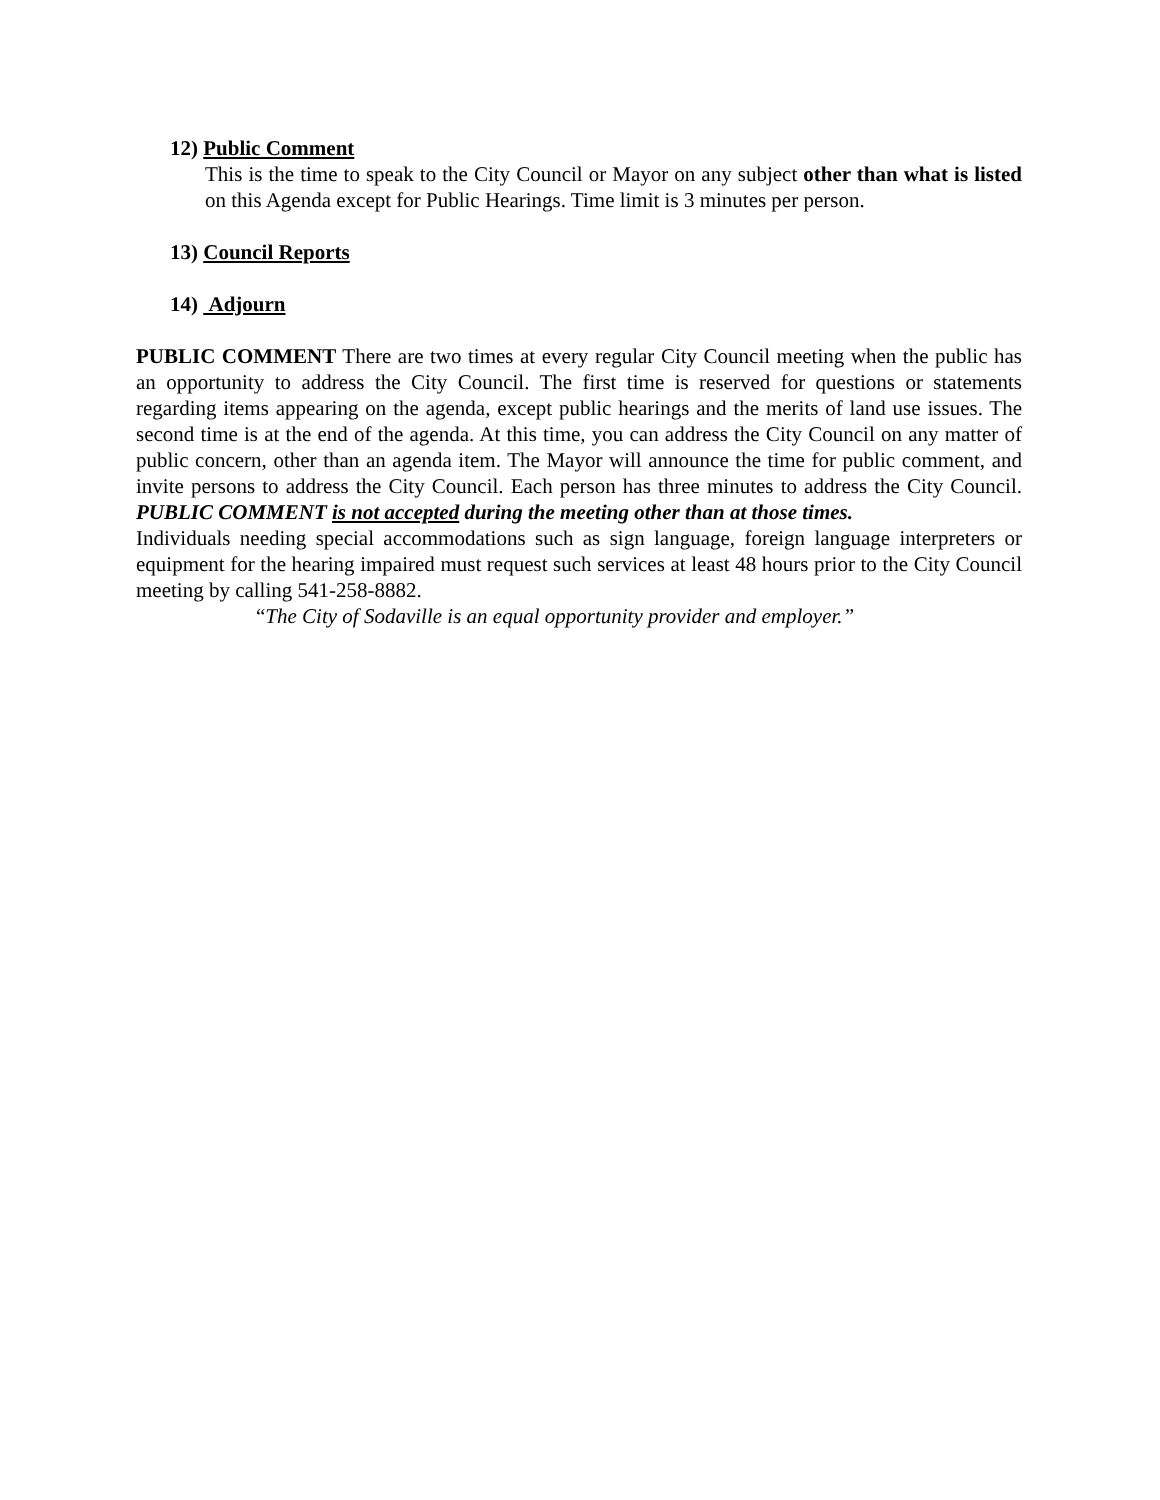12) Public Comment
This is the time to speak to the City Council or Mayor on any subject other than what is listed on this Agenda except for Public Hearings. Time limit is 3 minutes per person.
13) Council Reports
14) Adjourn
PUBLIC COMMENT There are two times at every regular City Council meeting when the public has an opportunity to address the City Council. The first time is reserved for questions or statements regarding items appearing on the agenda, except public hearings and the merits of land use issues. The second time is at the end of the agenda. At this time, you can address the City Council on any matter of public concern, other than an agenda item. The Mayor will announce the time for public comment, and invite persons to address the City Council. Each person has three minutes to address the City Council. PUBLIC COMMENT is not accepted during the meeting other than at those times.
Individuals needing special accommodations such as sign language, foreign language interpreters or equipment for the hearing impaired must request such services at least 48 hours prior to the City Council meeting by calling 541-258-8882.
“The City of Sodaville is an equal opportunity provider and employer.”